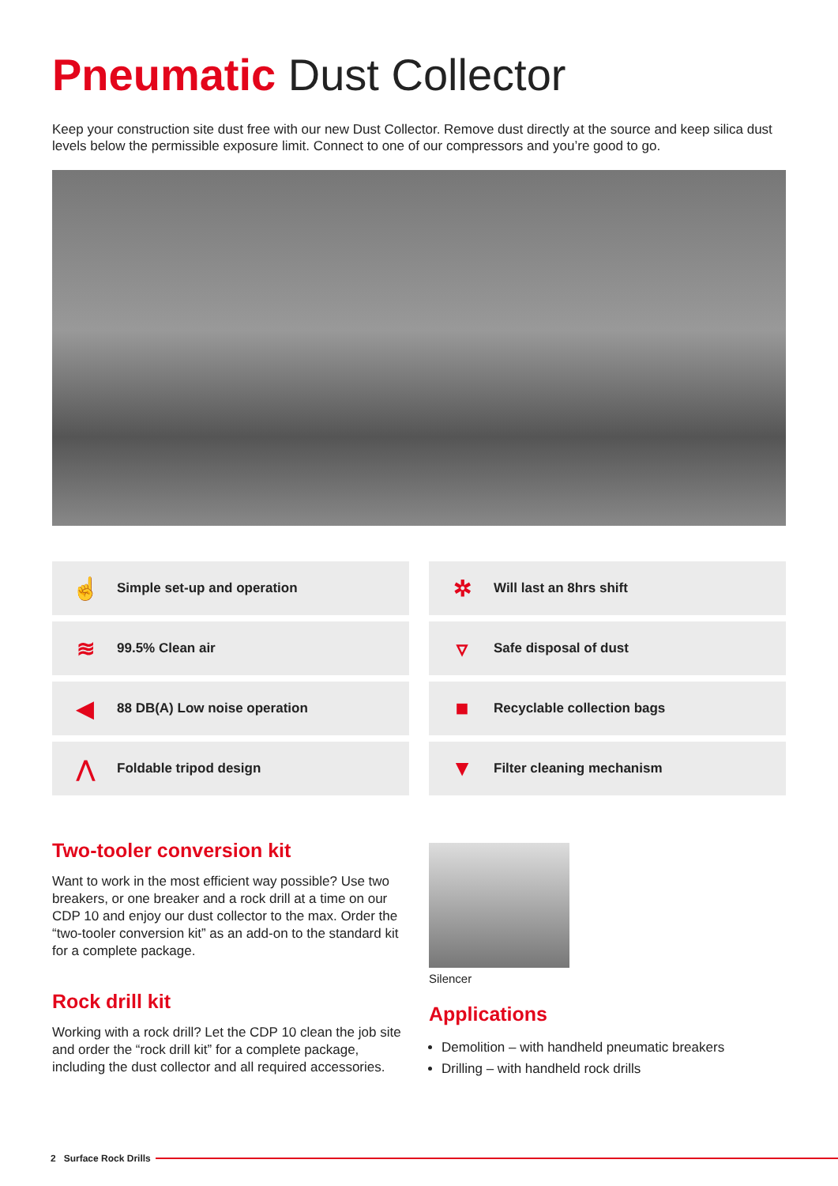Pneumatic Dust Collector
Keep your construction site dust free with our new Dust Collector. Remove dust directly at the source and keep silica dust levels below the permissible exposure limit. Connect to one of our compressors and you’re good to go.
☝ Simple set-up and operation
✲ Will last an 8hrs shift
≋ 99.5% Clean air
▿ Safe disposal of dust
◀ 88 DB(A) Low noise operation
■ Recyclable collection bags
⋀ Foldable tripod design
▼ Filter cleaning mechanism
Two-tooler conversion kit
Want to work in the most efficient way possible? Use two breakers, or one breaker and a rock drill at a time on our CDP 10 and enjoy our dust collector to the max. Order the “two-tooler conversion kit” as an add-on to the standard kit for a complete package.
Rock drill kit
Working with a rock drill? Let the CDP 10 clean the job site and order the “rock drill kit” for a complete package, including the dust collector and all required accessories.
Silencer
Applications
Demolition – with handheld pneumatic breakers
Drilling – with handheld rock drills
2 Surface Rock Drills